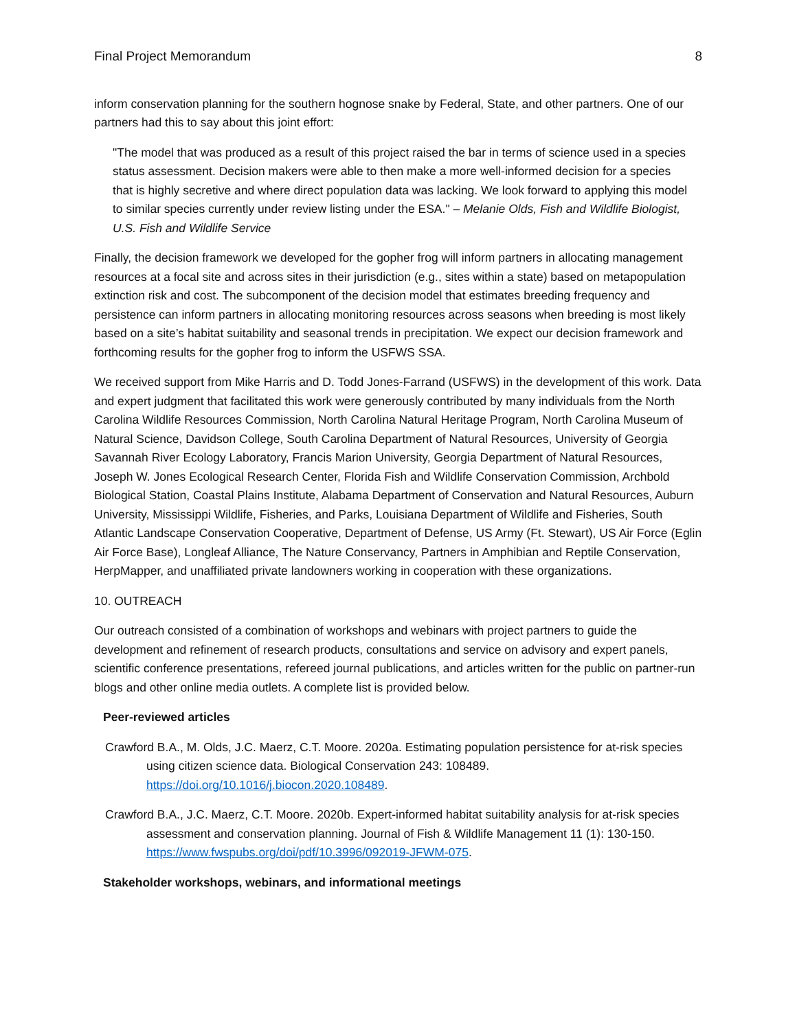Final Project Memorandum 8
inform conservation planning for the southern hognose snake by Federal, State, and other partners. One of our partners had this to say about this joint effort:
"The model that was produced as a result of this project raised the bar in terms of science used in a species status assessment. Decision makers were able to then make a more well-informed decision for a species that is highly secretive and where direct population data was lacking. We look forward to applying this model to similar species currently under review listing under the ESA." – Melanie Olds, Fish and Wildlife Biologist, U.S. Fish and Wildlife Service
Finally, the decision framework we developed for the gopher frog will inform partners in allocating management resources at a focal site and across sites in their jurisdiction (e.g., sites within a state) based on metapopulation extinction risk and cost. The subcomponent of the decision model that estimates breeding frequency and persistence can inform partners in allocating monitoring resources across seasons when breeding is most likely based on a site’s habitat suitability and seasonal trends in precipitation. We expect our decision framework and forthcoming results for the gopher frog to inform the USFWS SSA.
We received support from Mike Harris and D. Todd Jones-Farrand (USFWS) in the development of this work. Data and expert judgment that facilitated this work were generously contributed by many individuals from the North Carolina Wildlife Resources Commission, North Carolina Natural Heritage Program, North Carolina Museum of Natural Science, Davidson College, South Carolina Department of Natural Resources, University of Georgia Savannah River Ecology Laboratory, Francis Marion University, Georgia Department of Natural Resources, Joseph W. Jones Ecological Research Center, Florida Fish and Wildlife Conservation Commission, Archbold Biological Station, Coastal Plains Institute, Alabama Department of Conservation and Natural Resources, Auburn University, Mississippi Wildlife, Fisheries, and Parks, Louisiana Department of Wildlife and Fisheries, South Atlantic Landscape Conservation Cooperative, Department of Defense, US Army (Ft. Stewart), US Air Force (Eglin Air Force Base), Longleaf Alliance, The Nature Conservancy, Partners in Amphibian and Reptile Conservation, HerpMapper, and unaffiliated private landowners working in cooperation with these organizations.
10. OUTREACH
Our outreach consisted of a combination of workshops and webinars with project partners to guide the development and refinement of research products, consultations and service on advisory and expert panels, scientific conference presentations, refereed journal publications, and articles written for the public on partner-run blogs and other online media outlets. A complete list is provided below.
Peer-reviewed articles
Crawford B.A., M. Olds, J.C. Maerz, C.T. Moore. 2020a. Estimating population persistence for at-risk species using citizen science data. Biological Conservation 243: 108489. https://doi.org/10.1016/j.biocon.2020.108489.
Crawford B.A., J.C. Maerz, C.T. Moore. 2020b. Expert-informed habitat suitability analysis for at-risk species assessment and conservation planning. Journal of Fish & Wildlife Management 11 (1): 130-150. https://www.fwspubs.org/doi/pdf/10.3996/092019-JFWM-075.
Stakeholder workshops, webinars, and informational meetings